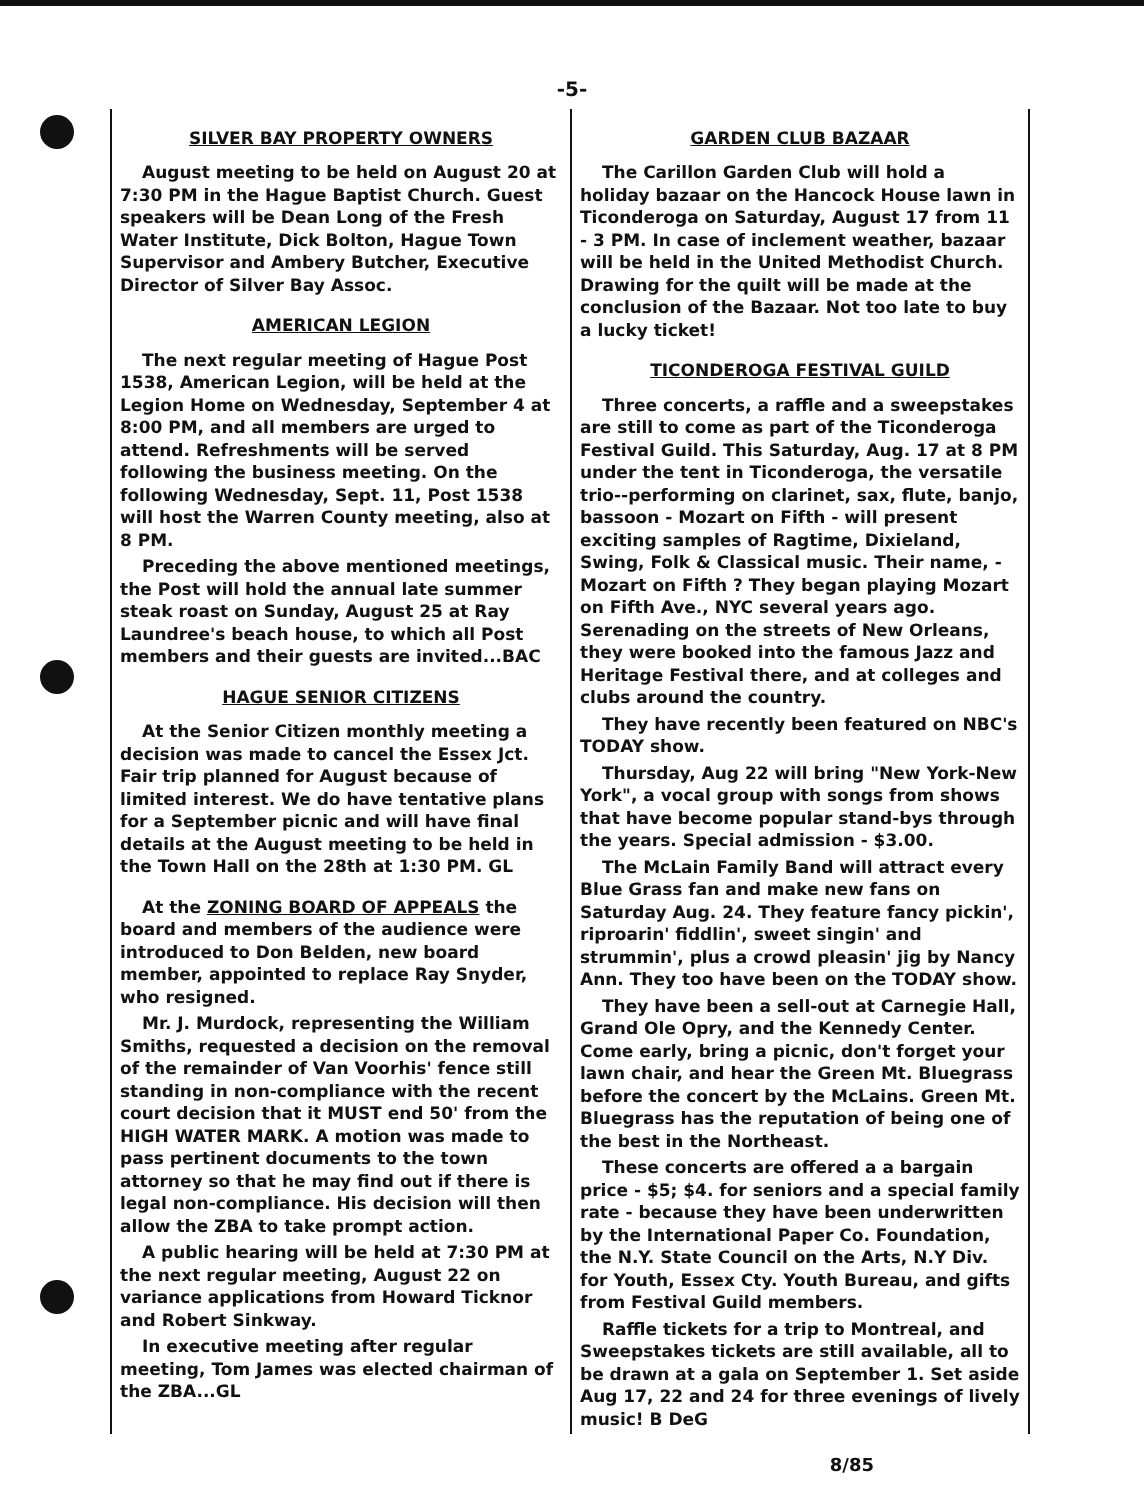-5-
SILVER BAY PROPERTY OWNERS
August meeting to be held on August 20 at 7:30 PM in the Hague Baptist Church. Guest speakers will be Dean Long of the Fresh Water Institute, Dick Bolton, Hague Town Supervisor and Ambery Butcher, Executive Director of Silver Bay Assoc.
AMERICAN LEGION
The next regular meeting of Hague Post 1538, American Legion, will be held at the Legion Home on Wednesday, September 4 at 8:00 PM, and all members are urged to attend. Refreshments will be served following the business meeting. On the following Wednesday, Sept. 11, Post 1538 will host the Warren County meeting, also at 8 PM.
Preceding the above mentioned meetings, the Post will hold the annual late summer steak roast on Sunday, August 25 at Ray Laundree's beach house, to which all Post members and their guests are invited...BAC
HAGUE SENIOR CITIZENS
At the Senior Citizen monthly meeting a decision was made to cancel the Essex Jct. Fair trip planned for August because of limited interest. We do have tentative plans for a September picnic and will have final details at the August meeting to be held in the Town Hall on the 28th at 1:30 PM. GL
At the ZONING BOARD OF APPEALS the board and members of the audience were introduced to Don Belden, new board member, appointed to replace Ray Snyder, who resigned.
Mr. J. Murdock, representing the William Smiths, requested a decision on the removal of the remainder of Van Voorhis' fence still standing in non-compliance with the recent court decision that it MUST end 50' from the HIGH WATER MARK. A motion was made to pass pertinent documents to the town attorney so that he may find out if there is legal non-compliance. His decision will then allow the ZBA to take prompt action.
A public hearing will be held at 7:30 PM at the next regular meeting, August 22 on variance applications from Howard Ticknor and Robert Sinkway.
In executive meeting after regular meeting, Tom James was elected chairman of the ZBA...GL
GARDEN CLUB BAZAAR
The Carillon Garden Club will hold a holiday bazaar on the Hancock House lawn in Ticonderoga on Saturday, August 17 from 11 - 3 PM. In case of inclement weather, bazaar will be held in the United Methodist Church. Drawing for the quilt will be made at the conclusion of the Bazaar. Not too late to buy a lucky ticket!
TICONDEROGA FESTIVAL GUILD
Three concerts, a raffle and a sweepstakes are still to come as part of the Ticonderoga Festival Guild. This Saturday, Aug. 17 at 8 PM under the tent in Ticonderoga, the versatile trio--performing on clarinet, sax, flute, banjo, bassoon - Mozart on Fifth - will present exciting samples of Ragtime, Dixieland, Swing, Folk & Classical music. Their name, - Mozart on Fifth ? They began playing Mozart on Fifth Ave., NYC several years ago. Serenading on the streets of New Orleans, they were booked into the famous Jazz and Heritage Festival there, and at colleges and clubs around the country.
They have recently been featured on NBC's TODAY show.
Thursday, Aug 22 will bring "New York-New York", a vocal group with songs from shows that have become popular stand-bys through the years. Special admission - $3.00.
The McLain Family Band will attract every Blue Grass fan and make new fans on Saturday Aug. 24. They feature fancy pickin', riproarin' fiddlin', sweet singin' and strummin', plus a crowd pleasin' jig by Nancy Ann. They too have been on the TODAY show.
They have been a sell-out at Carnegie Hall, Grand Ole Opry, and the Kennedy Center. Come early, bring a picnic, don't forget your lawn chair, and hear the Green Mt. Bluegrass before the concert by the McLains. Green Mt. Bluegrass has the reputation of being one of the best in the Northeast.
These concerts are offered a a bargain price - $5; $4. for seniors and a special family rate - because they have been underwritten by the International Paper Co. Foundation, the N.Y. State Council on the Arts, N.Y Div. for Youth, Essex Cty. Youth Bureau, and gifts from Festival Guild members.
Raffle tickets for a trip to Montreal, and Sweepstakes tickets are still available, all to be drawn at a gala on September 1. Set aside Aug 17, 22 and 24 for three evenings of lively music! B DeG
8/85